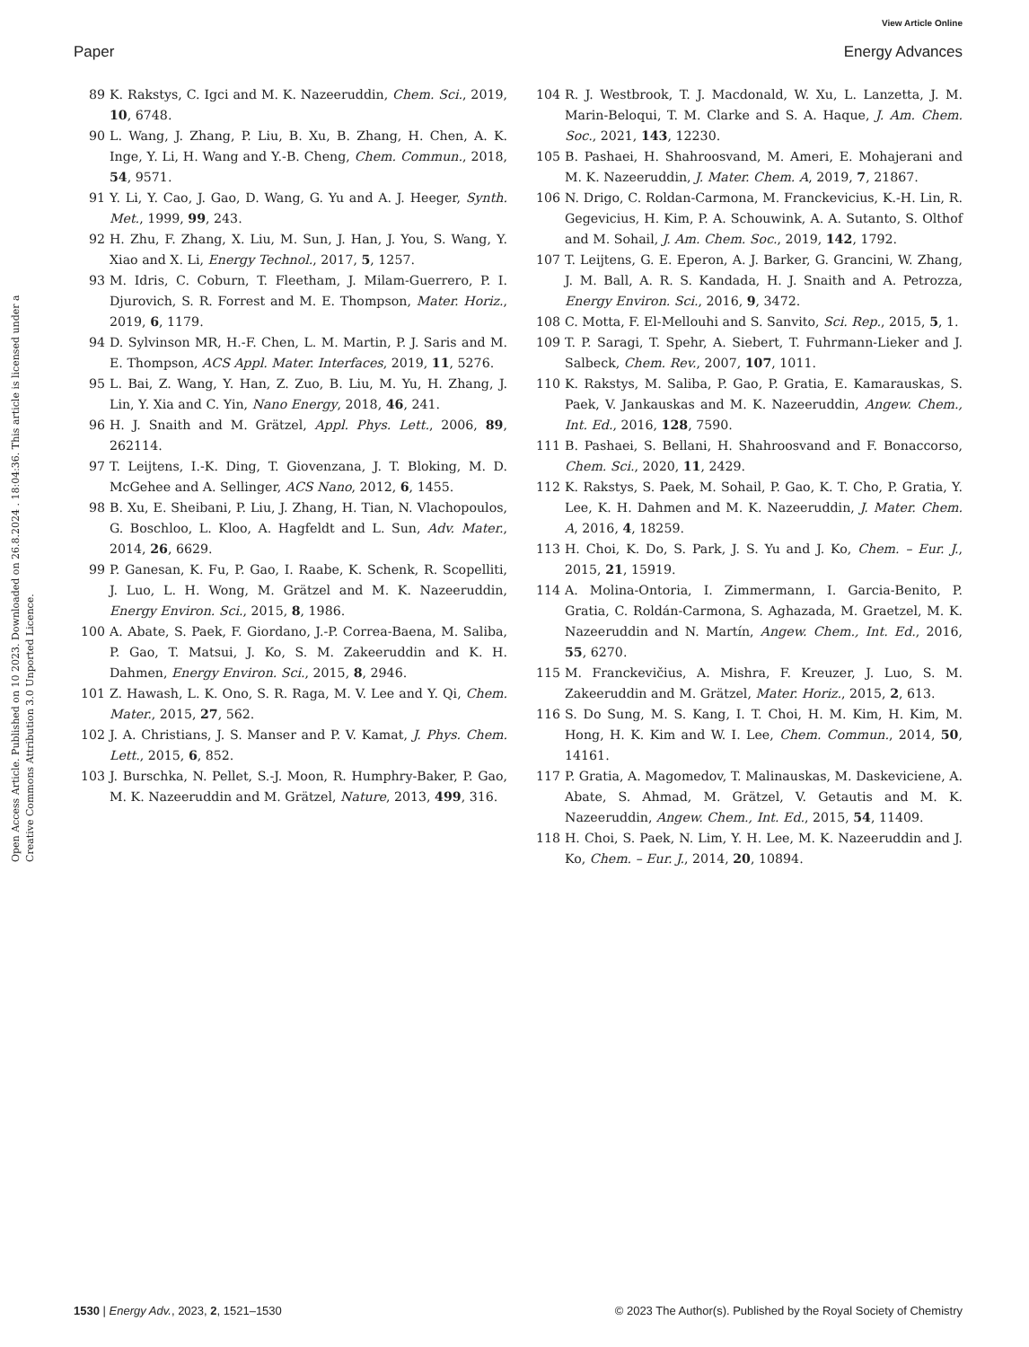View Article Online
Paper Energy Advances
Open Access Article. Published on 10 2023. Downloaded on 26.8.2024 . 18:04:36. This article is licensed under a Creative Commons Attribution 3.0 Unported Licence.
89 K. Rakstys, C. Igci and M. K. Nazeeruddin, Chem. Sci., 2019, 10, 6748.
90 L. Wang, J. Zhang, P. Liu, B. Xu, B. Zhang, H. Chen, A. K. Inge, Y. Li, H. Wang and Y.-B. Cheng, Chem. Commun., 2018, 54, 9571.
91 Y. Li, Y. Cao, J. Gao, D. Wang, G. Yu and A. J. Heeger, Synth. Met., 1999, 99, 243.
92 H. Zhu, F. Zhang, X. Liu, M. Sun, J. Han, J. You, S. Wang, Y. Xiao and X. Li, Energy Technol., 2017, 5, 1257.
93 M. Idris, C. Coburn, T. Fleetham, J. Milam-Guerrero, P. I. Djurovich, S. R. Forrest and M. E. Thompson, Mater. Horiz., 2019, 6, 1179.
94 D. Sylvinson MR, H.-F. Chen, L. M. Martin, P. J. Saris and M. E. Thompson, ACS Appl. Mater. Interfaces, 2019, 11, 5276.
95 L. Bai, Z. Wang, Y. Han, Z. Zuo, B. Liu, M. Yu, H. Zhang, J. Lin, Y. Xia and C. Yin, Nano Energy, 2018, 46, 241.
96 H. J. Snaith and M. Grätzel, Appl. Phys. Lett., 2006, 89, 262114.
97 T. Leijtens, I.-K. Ding, T. Giovenzana, J. T. Bloking, M. D. McGehee and A. Sellinger, ACS Nano, 2012, 6, 1455.
98 B. Xu, E. Sheibani, P. Liu, J. Zhang, H. Tian, N. Vlachopoulos, G. Boschloo, L. Kloo, A. Hagfeldt and L. Sun, Adv. Mater., 2014, 26, 6629.
99 P. Ganesan, K. Fu, P. Gao, I. Raabe, K. Schenk, R. Scopelliti, J. Luo, L. H. Wong, M. Grätzel and M. K. Nazeeruddin, Energy Environ. Sci., 2015, 8, 1986.
100 A. Abate, S. Paek, F. Giordano, J.-P. Correa-Baena, M. Saliba, P. Gao, T. Matsui, J. Ko, S. M. Zakeeruddin and K. H. Dahmen, Energy Environ. Sci., 2015, 8, 2946.
101 Z. Hawash, L. K. Ono, S. R. Raga, M. V. Lee and Y. Qi, Chem. Mater., 2015, 27, 562.
102 J. A. Christians, J. S. Manser and P. V. Kamat, J. Phys. Chem. Lett., 2015, 6, 852.
103 J. Burschka, N. Pellet, S.-J. Moon, R. Humphry-Baker, P. Gao, M. K. Nazeeruddin and M. Grätzel, Nature, 2013, 499, 316.
104 R. J. Westbrook, T. J. Macdonald, W. Xu, L. Lanzetta, J. M. Marin-Beloqui, T. M. Clarke and S. A. Haque, J. Am. Chem. Soc., 2021, 143, 12230.
105 B. Pashaei, H. Shahroosvand, M. Ameri, E. Mohajerani and M. K. Nazeeruddin, J. Mater. Chem. A, 2019, 7, 21867.
106 N. Drigo, C. Roldan-Carmona, M. Franckevicius, K.-H. Lin, R. Gegevicius, H. Kim, P. A. Schouwink, A. A. Sutanto, S. Olthof and M. Sohail, J. Am. Chem. Soc., 2019, 142, 1792.
107 T. Leijtens, G. E. Eperon, A. J. Barker, G. Grancini, W. Zhang, J. M. Ball, A. R. S. Kandada, H. J. Snaith and A. Petrozza, Energy Environ. Sci., 2016, 9, 3472.
108 C. Motta, F. El-Mellouhi and S. Sanvito, Sci. Rep., 2015, 5, 1.
109 T. P. Saragi, T. Spehr, A. Siebert, T. Fuhrmann-Lieker and J. Salbeck, Chem. Rev., 2007, 107, 1011.
110 K. Rakstys, M. Saliba, P. Gao, P. Gratia, E. Kamarauskas, S. Paek, V. Jankauskas and M. K. Nazeeruddin, Angew. Chem., Int. Ed., 2016, 128, 7590.
111 B. Pashaei, S. Bellani, H. Shahroosvand and F. Bonaccorso, Chem. Sci., 2020, 11, 2429.
112 K. Rakstys, S. Paek, M. Sohail, P. Gao, K. T. Cho, P. Gratia, Y. Lee, K. H. Dahmen and M. K. Nazeeruddin, J. Mater. Chem. A, 2016, 4, 18259.
113 H. Choi, K. Do, S. Park, J. S. Yu and J. Ko, Chem. – Eur. J., 2015, 21, 15919.
114 A. Molina-Ontoria, I. Zimmermann, I. Garcia-Benito, P. Gratia, C. Roldán-Carmona, S. Aghazada, M. Graetzel, M. K. Nazeeruddin and N. Martín, Angew. Chem., Int. Ed., 2016, 55, 6270.
115 M. Franckevičius, A. Mishra, F. Kreuzer, J. Luo, S. M. Zakeeruddin and M. Grätzel, Mater. Horiz., 2015, 2, 613.
116 S. Do Sung, M. S. Kang, I. T. Choi, H. M. Kim, H. Kim, M. Hong, H. K. Kim and W. I. Lee, Chem. Commun., 2014, 50, 14161.
117 P. Gratia, A. Magomedov, T. Malinauskas, M. Daskeviciene, A. Abate, S. Ahmad, M. Grätzel, V. Getautis and M. K. Nazeeruddin, Angew. Chem., Int. Ed., 2015, 54, 11409.
118 H. Choi, S. Paek, N. Lim, Y. H. Lee, M. K. Nazeeruddin and J. Ko, Chem. – Eur. J., 2014, 20, 10894.
1530 | Energy Adv., 2023, 2, 1521–1530 © 2023 The Author(s). Published by the Royal Society of Chemistry